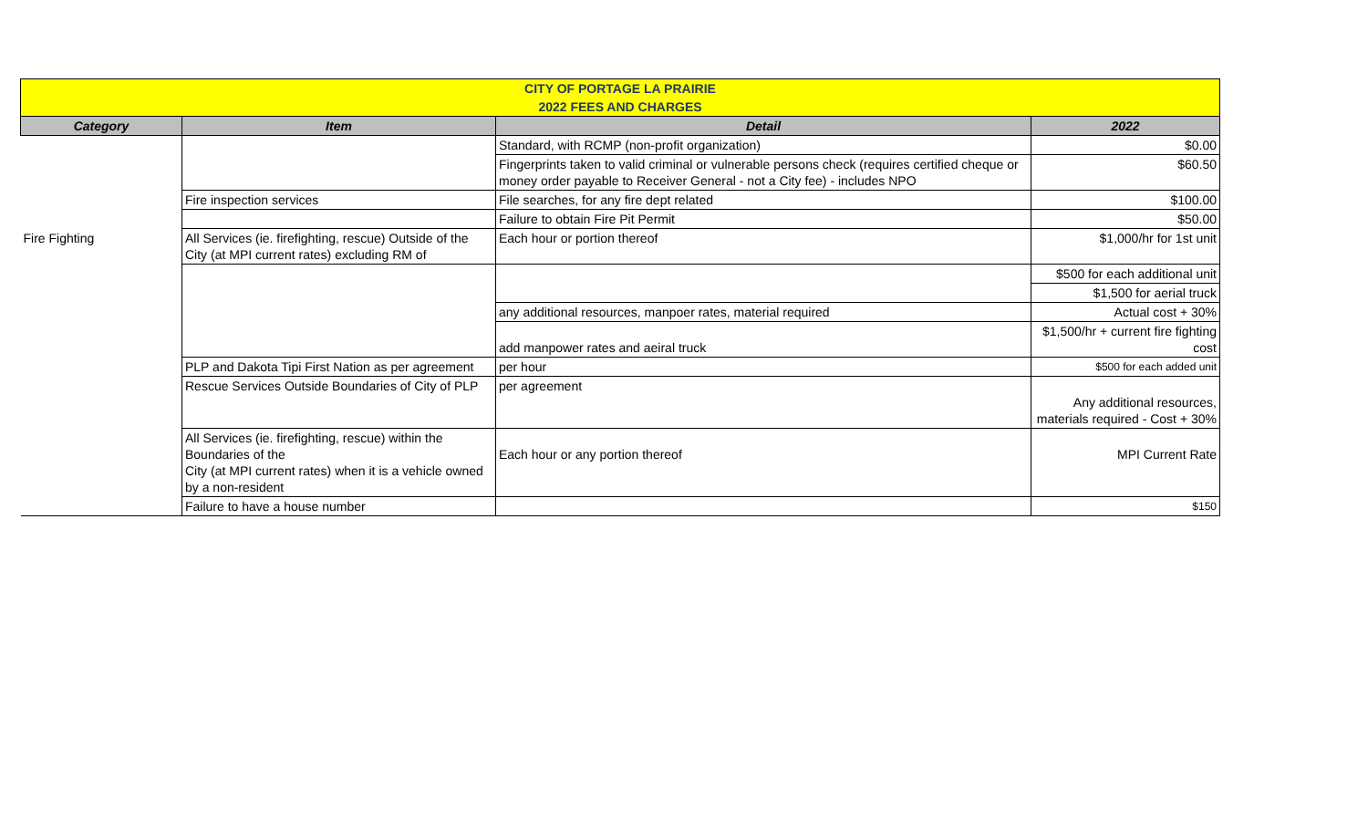| CITY OF PORTAGE LA PRAIRIE | | | |
| 2022 FEES AND CHARGES | | | |
| Category | Item | Detail | 2022 |
| | | Standard, with RCMP (non-profit organization) | $0.00 |
| | | Fingerprints taken to valid criminal or vulnerable persons check (requires certified cheque or money order payable to Receiver General - not a City fee) - includes NPO | $60.50 |
| | Fire inspection services | File searches, for any fire dept related | $100.00 |
| | | Failure to obtain Fire Pit Permit | $50.00 |
| Fire Fighting | All Services (ie. firefighting, rescue) Outside of the City (at MPI current rates) excluding RM of | Each hour or portion thereof | $1,000/hr for 1st unit |
| | | | $500 for each additional unit |
| | | | $1,500 for aerial truck |
| | | any additional resources, manpoer rates, material required | Actual cost + 30% |
| | | add manpower rates and aeiral truck | $1,500/hr + current fire fighting cost |
| | PLP and Dakota Tipi First Nation as per agreement | per hour | $500 for each added unit |
| | Rescue Services Outside Boundaries of City of PLP | per agreement | Any additional resources, materials required - Cost + 30% |
| | All Services (ie. firefighting, rescue) within the Boundaries of the City (at MPI current rates) when it is a vehicle owned by a non-resident | Each hour or any portion thereof | MPI Current Rate |
| | Failure to have a house number | | $150 |